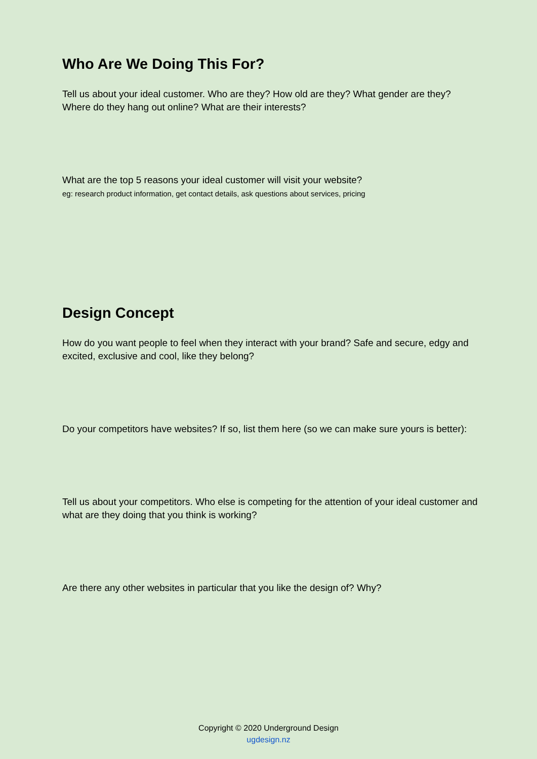Who Are We Doing This For?
Tell us about your ideal customer. Who are they? How old are they? What gender are they? Where do they hang out online? What are their interests?
What are the top 5 reasons your ideal customer will visit your website?
eg: research product information, get contact details, ask questions about services, pricing
Design Concept
How do you want people to feel when they interact with your brand? Safe and secure, edgy and excited, exclusive and cool, like they belong?
Do your competitors have websites? If so, list them here (so we can make sure yours is better):
Tell us about your competitors. Who else is competing for the attention of your ideal customer and what are they doing that you think is working?
Are there any other websites in particular that you like the design of? Why?
Copyright © 2020 Underground Design
ugdesign.nz